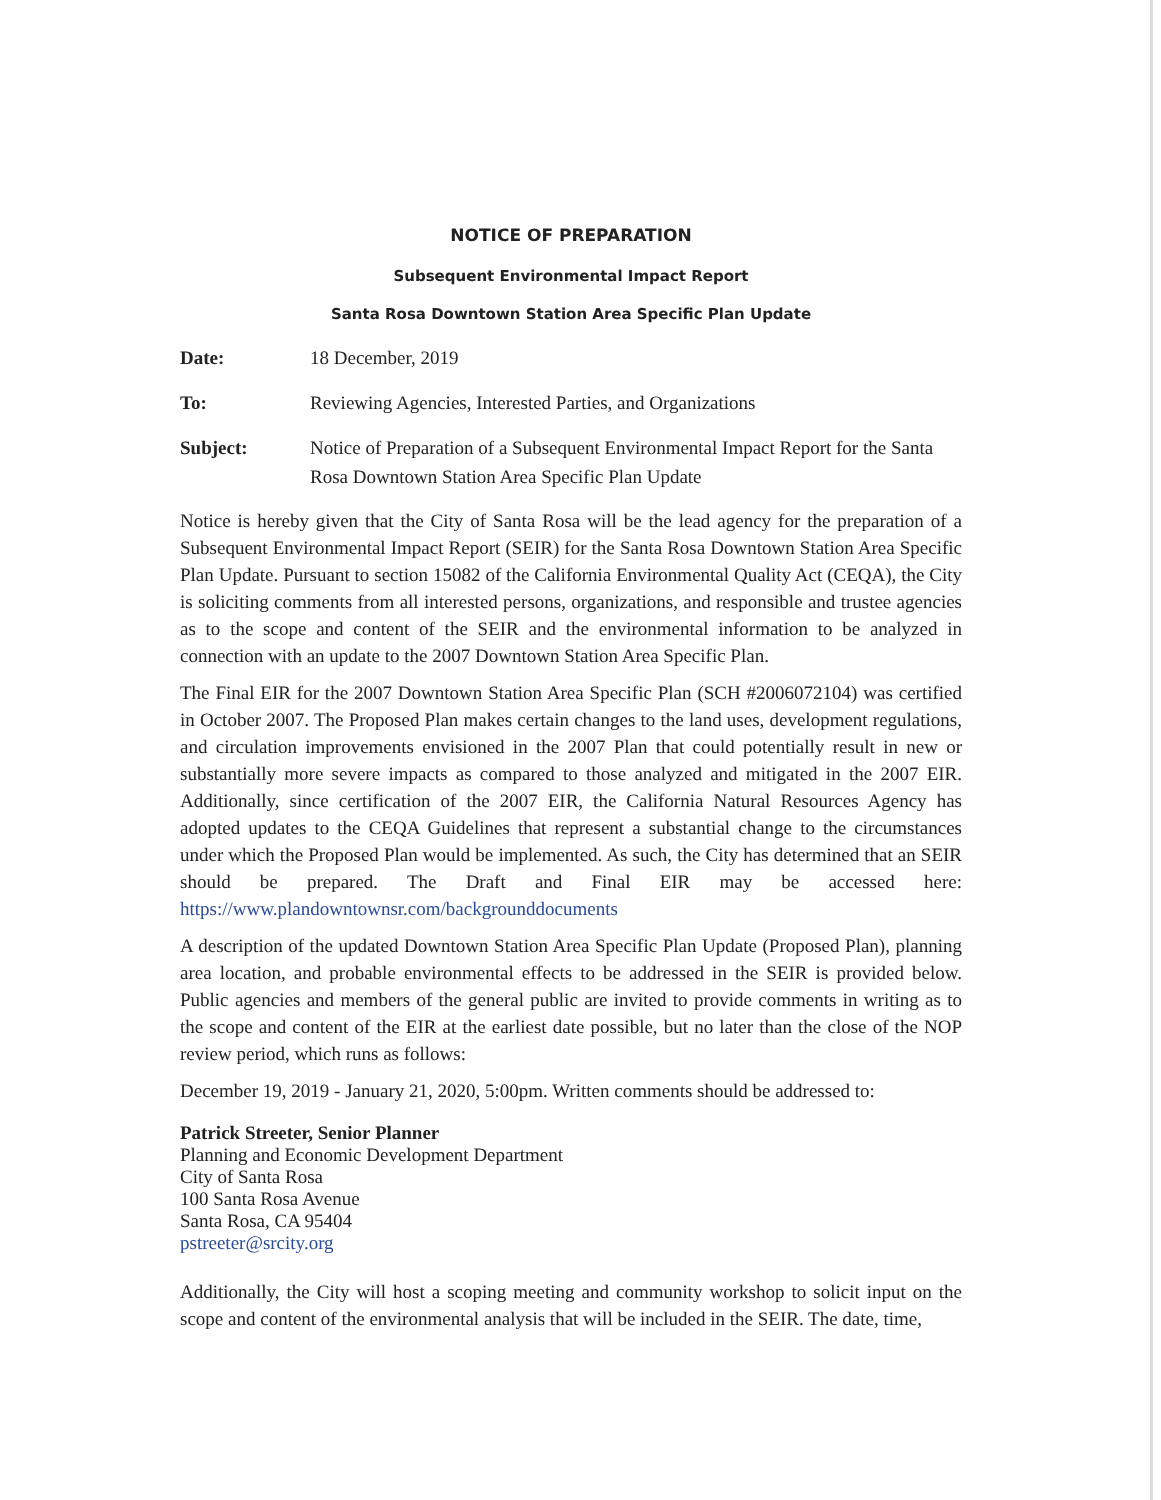NOTICE OF PREPARATION
Subsequent Environmental Impact Report
Santa Rosa Downtown Station Area Specific Plan Update
Date: 18 December, 2019
To: Reviewing Agencies, Interested Parties, and Organizations
Subject: Notice of Preparation of a Subsequent Environmental Impact Report for the Santa Rosa Downtown Station Area Specific Plan Update
Notice is hereby given that the City of Santa Rosa will be the lead agency for the preparation of a Subsequent Environmental Impact Report (SEIR) for the Santa Rosa Downtown Station Area Specific Plan Update. Pursuant to section 15082 of the California Environmental Quality Act (CEQA), the City is soliciting comments from all interested persons, organizations, and responsible and trustee agencies as to the scope and content of the SEIR and the environmental information to be analyzed in connection with an update to the 2007 Downtown Station Area Specific Plan.
The Final EIR for the 2007 Downtown Station Area Specific Plan (SCH #2006072104) was certified in October 2007. The Proposed Plan makes certain changes to the land uses, development regulations, and circulation improvements envisioned in the 2007 Plan that could potentially result in new or substantially more severe impacts as compared to those analyzed and mitigated in the 2007 EIR. Additionally, since certification of the 2007 EIR, the California Natural Resources Agency has adopted updates to the CEQA Guidelines that represent a substantial change to the circumstances under which the Proposed Plan would be implemented. As such, the City has determined that an SEIR should be prepared. The Draft and Final EIR may be accessed here: https://www.plandowntownsr.com/backgrounddocuments
A description of the updated Downtown Station Area Specific Plan Update (Proposed Plan), planning area location, and probable environmental effects to be addressed in the SEIR is provided below. Public agencies and members of the general public are invited to provide comments in writing as to the scope and content of the EIR at the earliest date possible, but no later than the close of the NOP review period, which runs as follows:
December 19, 2019 - January 21, 2020, 5:00pm. Written comments should be addressed to:
Patrick Streeter, Senior Planner
Planning and Economic Development Department
City of Santa Rosa
100 Santa Rosa Avenue
Santa Rosa, CA 95404
pstreeter@srcity.org
Additionally, the City will host a scoping meeting and community workshop to solicit input on the scope and content of the environmental analysis that will be included in the SEIR. The date, time,